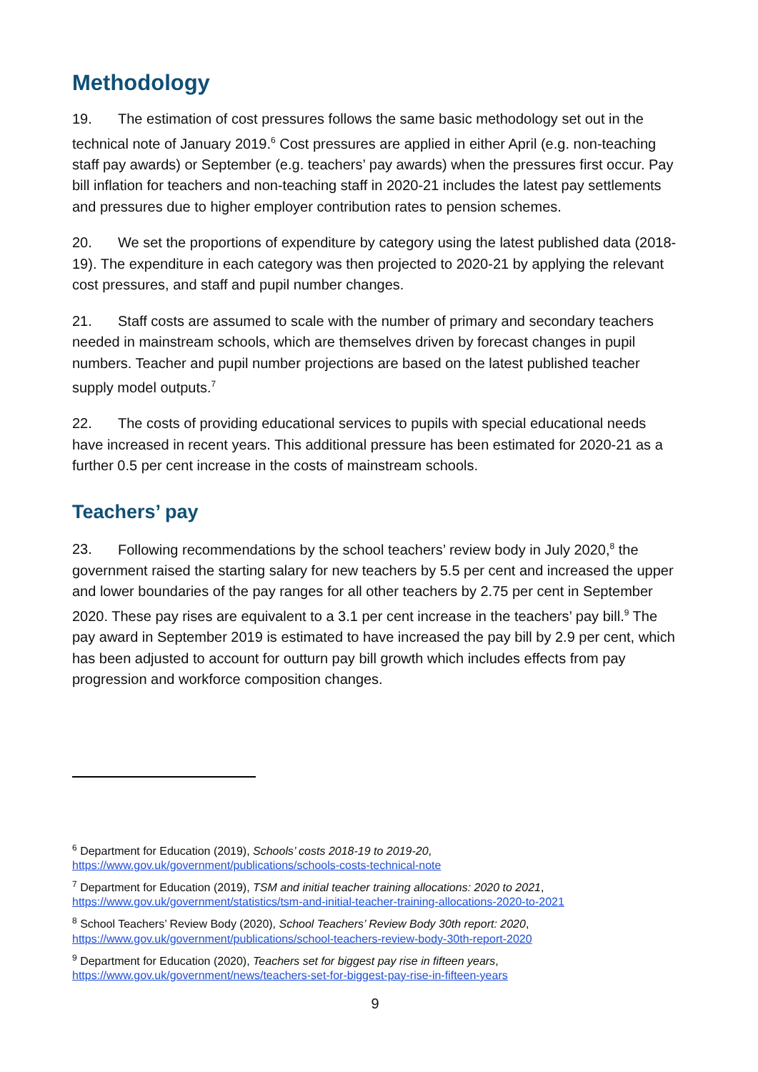Methodology
19. The estimation of cost pressures follows the same basic methodology set out in the technical note of January 2019.<sup>6</sup> Cost pressures are applied in either April (e.g. non-teaching staff pay awards) or September (e.g. teachers’ pay awards) when the pressures first occur. Pay bill inflation for teachers and non-teaching staff in 2020-21 includes the latest pay settlements and pressures due to higher employer contribution rates to pension schemes.
20. We set the proportions of expenditure by category using the latest published data (2018-19). The expenditure in each category was then projected to 2020-21 by applying the relevant cost pressures, and staff and pupil number changes.
21. Staff costs are assumed to scale with the number of primary and secondary teachers needed in mainstream schools, which are themselves driven by forecast changes in pupil numbers. Teacher and pupil number projections are based on the latest published teacher supply model outputs.<sup>7</sup>
22. The costs of providing educational services to pupils with special educational needs have increased in recent years. This additional pressure has been estimated for 2020-21 as a further 0.5 per cent increase in the costs of mainstream schools.
Teachers’ pay
23. Following recommendations by the school teachers’ review body in July 2020,<sup>8</sup> the government raised the starting salary for new teachers by 5.5 per cent and increased the upper and lower boundaries of the pay ranges for all other teachers by 2.75 per cent in September 2020. These pay rises are equivalent to a 3.1 per cent increase in the teachers’ pay bill.<sup>9</sup> The pay award in September 2019 is estimated to have increased the pay bill by 2.9 per cent, which has been adjusted to account for outturn pay bill growth which includes effects from pay progression and workforce composition changes.
<sup>6</sup> Department for Education (2019), Schools’ costs 2018-19 to 2019-20,
https://www.gov.uk/government/publications/schools-costs-technical-note
<sup>7</sup> Department for Education (2019), TSM and initial teacher training allocations: 2020 to 2021,
https://www.gov.uk/government/statistics/tsm-and-initial-teacher-training-allocations-2020-to-2021
<sup>8</sup> School Teachers’ Review Body (2020), School Teachers’ Review Body 30th report: 2020,
https://www.gov.uk/government/publications/school-teachers-review-body-30th-report-2020
<sup>9</sup> Department for Education (2020), Teachers set for biggest pay rise in fifteen years,
https://www.gov.uk/government/news/teachers-set-for-biggest-pay-rise-in-fifteen-years
9